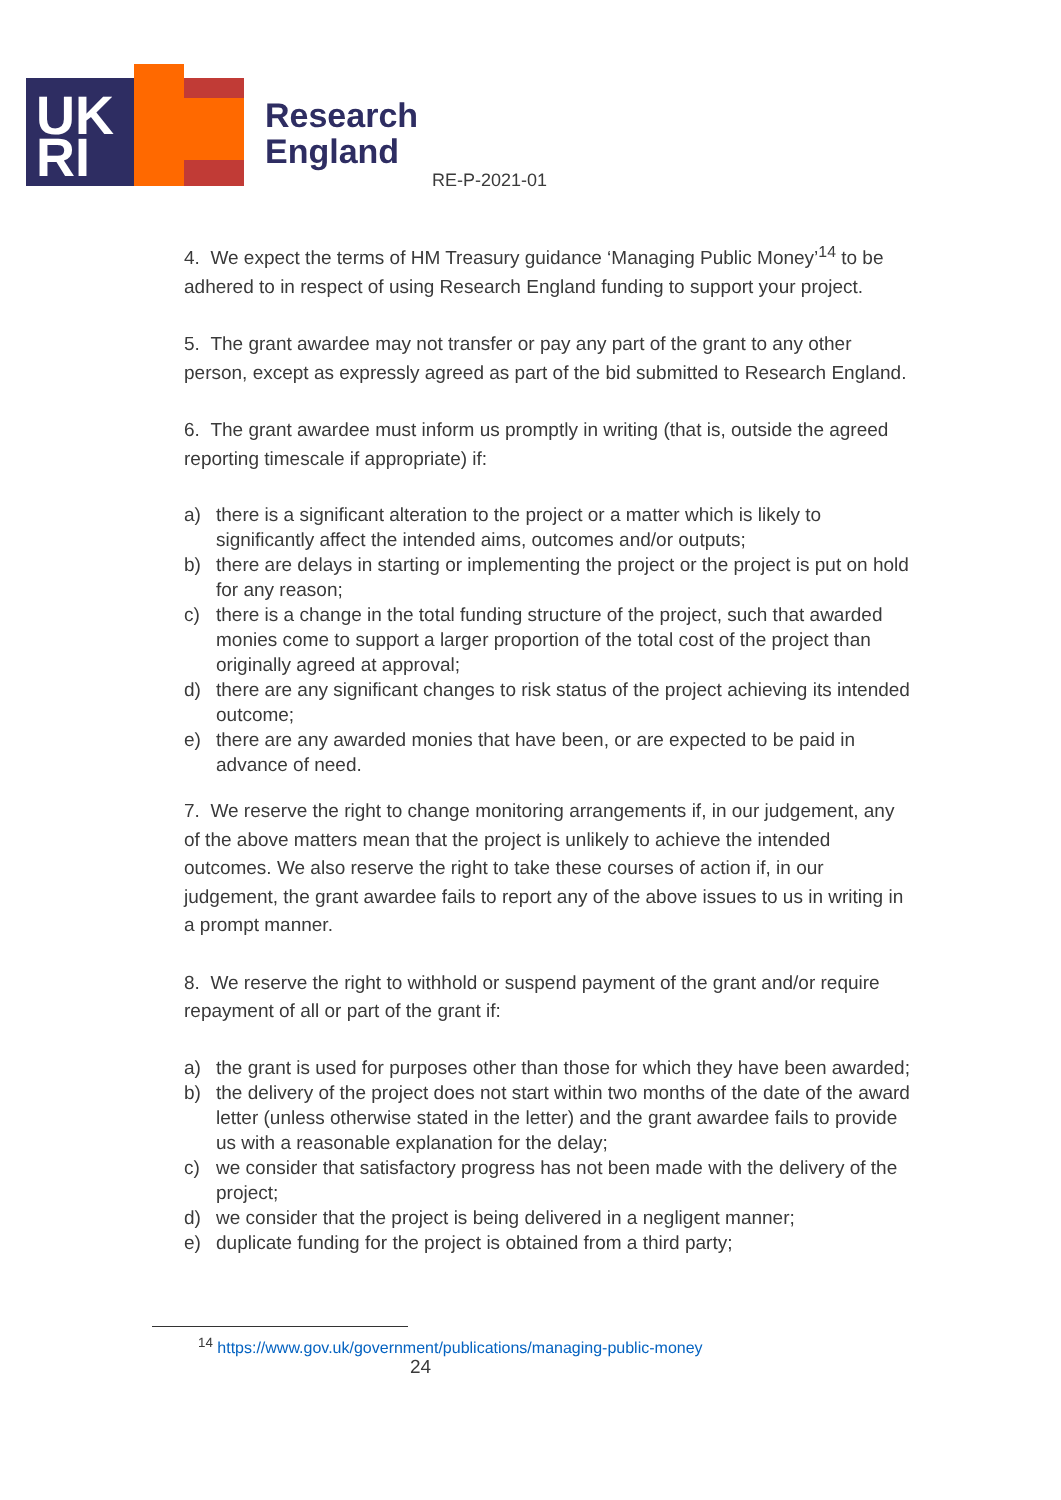UK
RI
Research
England
RE-P-2021-01
4. We expect the terms of HM Treasury guidance ‘Managing Public Money’<sup>14</sup> to be adhered to in respect of using Research England funding to support your project.
5. The grant awardee may not transfer or pay any part of the grant to any other person, except as expressly agreed as part of the bid submitted to Research England.
6. The grant awardee must inform us promptly in writing (that is, outside the agreed reporting timescale if appropriate) if:
a) there is a significant alteration to the project or a matter which is likely to significantly affect the intended aims, outcomes and/or outputs;
b) there are delays in starting or implementing the project or the project is put on hold for any reason;
c) there is a change in the total funding structure of the project, such that awarded monies come to support a larger proportion of the total cost of the project than originally agreed at approval;
d) there are any significant changes to risk status of the project achieving its intended outcome;
e) there are any awarded monies that have been, or are expected to be paid in advance of need.
7. We reserve the right to change monitoring arrangements if, in our judgement, any of the above matters mean that the project is unlikely to achieve the intended outcomes. We also reserve the right to take these courses of action if, in our judgement, the grant awardee fails to report any of the above issues to us in writing in a prompt manner.
8. We reserve the right to withhold or suspend payment of the grant and/or require repayment of all or part of the grant if:
a) the grant is used for purposes other than those for which they have been awarded;
b) the delivery of the project does not start within two months of the date of the award letter (unless otherwise stated in the letter) and the grant awardee fails to provide us with a reasonable explanation for the delay;
c) we consider that satisfactory progress has not been made with the delivery of the project;
d) we consider that the project is being delivered in a negligent manner;
e) duplicate funding for the project is obtained from a third party;
<sup>14</sup> https://www.gov.uk/government/publications/managing-public-money
24